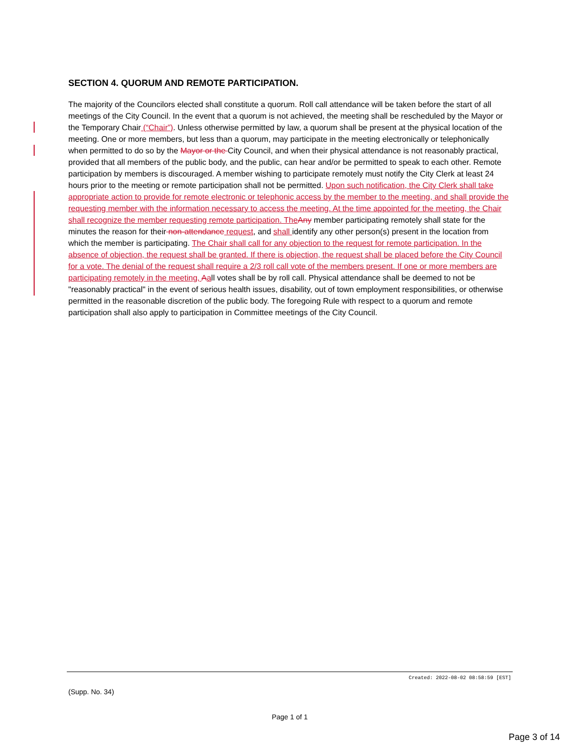SECTION 4. QUORUM AND REMOTE PARTICIPATION.
The majority of the Councilors elected shall constitute a quorum. Roll call attendance will be taken before the start of all meetings of the City Council. In the event that a quorum is not achieved, the meeting shall be rescheduled by the Mayor or the Temporary Chair (“Chair”). Unless otherwise permitted by law, a quorum shall be present at the physical location of the meeting. One or more members, but less than a quorum, may participate in the meeting electronically or telephonically when permitted to do so by the Mayor or the City Council, and when their physical attendance is not reasonably practical, provided that all members of the public body, and the public, can hear and/or be permitted to speak to each other. Remote participation by members is discouraged. A member wishing to participate remotely must notify the City Clerk at least 24 hours prior to the meeting or remote participation shall not be permitted. Upon such notification, the City Clerk shall take appropriate action to provide for remote electronic or telephonic access by the member to the meeting, and shall provide the requesting member with the information necessary to access the meeting. At the time appointed for the meeting, the Chair shall recognize the member requesting remote participation. The Any member participating remotely shall state for the minutes the reason for their non-attendance request, and shall identify any other person(s) present in the location from which the member is participating. The Chair shall call for any objection to the request for remote participation. In the absence of objection, the request shall be granted. If there is objection, the request shall be placed before the City Council for a vote. The denial of the request shall require a 2/3 roll call vote of the members present. If one or more members are participating remotely in the meeting, Aall votes shall be by roll call. Physical attendance shall be deemed to not be "reasonably practical" in the event of serious health issues, disability, out of town employment responsibilities, or otherwise permitted in the reasonable discretion of the public body. The foregoing Rule with respect to a quorum and remote participation shall also apply to participation in Committee meetings of the City Council.
Created: 2022-08-02 08:58:59 [EST]
(Supp. No. 34)
Page 1 of 1
Page 3 of 14